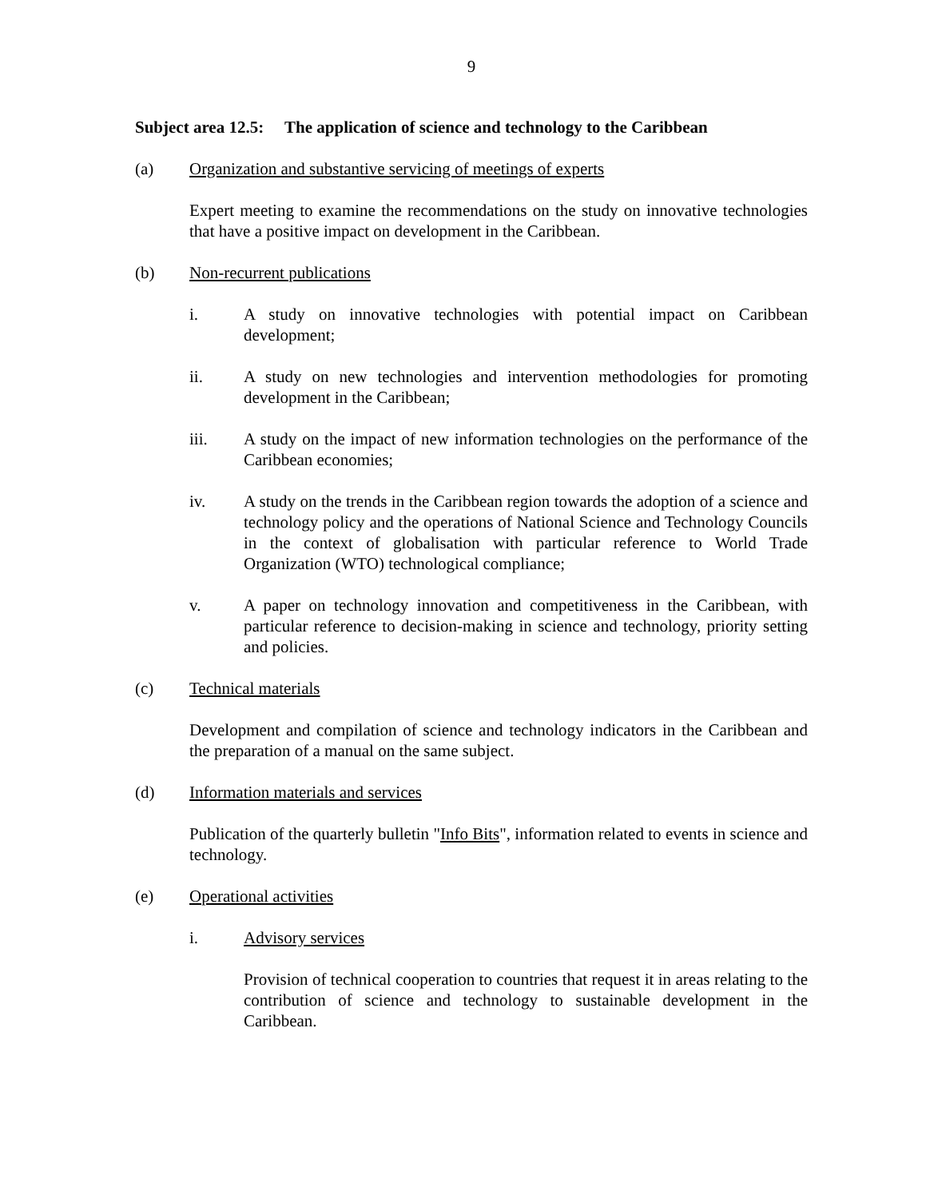9
Subject area 12.5: The application of science and technology to the Caribbean
(a) Organization and substantive servicing of meetings of experts
Expert meeting to examine the recommendations on the study on innovative technologies that have a positive impact on development in the Caribbean.
(b) Non-recurrent publications
i. A study on innovative technologies with potential impact on Caribbean development;
ii. A study on new technologies and intervention methodologies for promoting development in the Caribbean;
iii. A study on the impact of new information technologies on the performance of the Caribbean economies;
iv. A study on the trends in the Caribbean region towards the adoption of a science and technology policy and the operations of National Science and Technology Councils in the context of globalisation with particular reference to World Trade Organization (WTO) technological compliance;
v. A paper on technology innovation and competitiveness in the Caribbean, with particular reference to decision-making in science and technology, priority setting and policies.
(c) Technical materials
Development and compilation of science and technology indicators in the Caribbean and the preparation of a manual on the same subject.
(d) Information materials and services
Publication of the quarterly bulletin "Info Bits", information related to events in science and technology.
(e) Operational activities
i. Advisory services
Provision of technical cooperation to countries that request it in areas relating to the contribution of science and technology to sustainable development in the Caribbean.